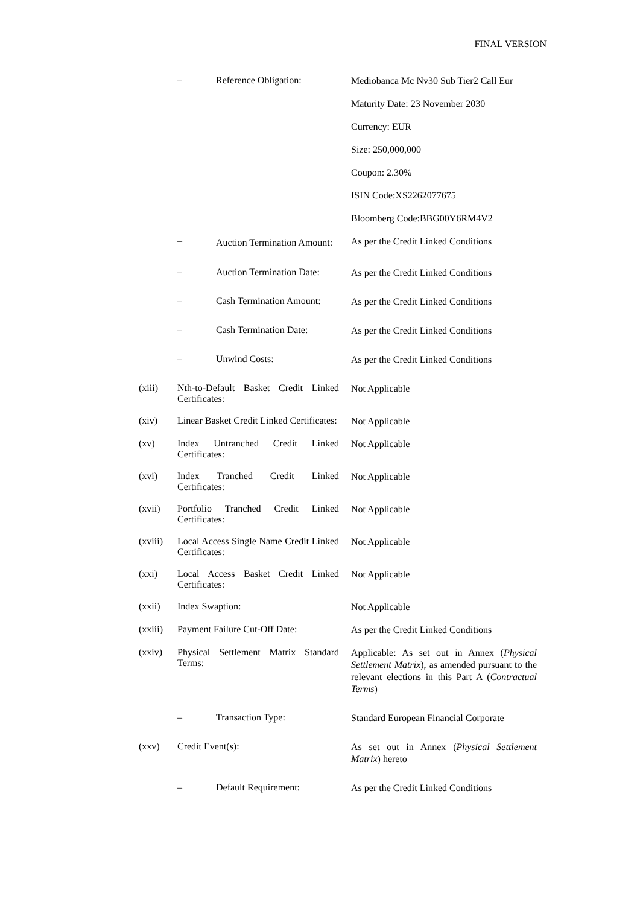FINAL VERSION
– Reference Obligation:
Mediobanca Mc Nv30 Sub Tier2 Call Eur
Maturity Date: 23 November 2030
Currency: EUR
Size: 250,000,000
Coupon: 2.30%
ISIN Code:XS2262077675
Bloomberg Code:BBG00Y6RM4V2
–
Auction Termination Amount:
As per the Credit Linked Conditions
– Auction Termination Date:
As per the Credit Linked Conditions
– Cash Termination Amount:
As per the Credit Linked Conditions
– Cash Termination Date:
As per the Credit Linked Conditions
– Unwind Costs:
As per the Credit Linked Conditions
(xiii) Nth-to-Default Basket Credit Linked Certificates:
Not Applicable
(xiv) Linear Basket Credit Linked Certificates:
Not Applicable
(xv) Index Untranched Credit Linked Certificates:
Not Applicable
(xvi) Index Tranched Credit Linked Certificates:
Not Applicable
(xvii) Portfolio Tranched Credit Linked Certificates:
Not Applicable
(xviii)
Local Access Single Name Credit Linked Certificates:
Not Applicable
(xxi) Local Access Basket Credit Linked Certificates:
Not Applicable
(xxii) Index Swaption:
Not Applicable
(xxiii)
Payment Failure Cut-Off Date:
As per the Credit Linked Conditions
(xxiv) Physical Settlement Matrix Standard Terms:
Applicable: As set out in Annex (Physical Settlement Matrix), as amended pursuant to the relevant elections in this Part A (Contractual Terms)
– Transaction Type:
Standard European Financial Corporate
(xxv) Credit Event(s):
As set out in Annex (Physical Settlement Matrix) hereto
– Default Requirement:
As per the Credit Linked Conditions